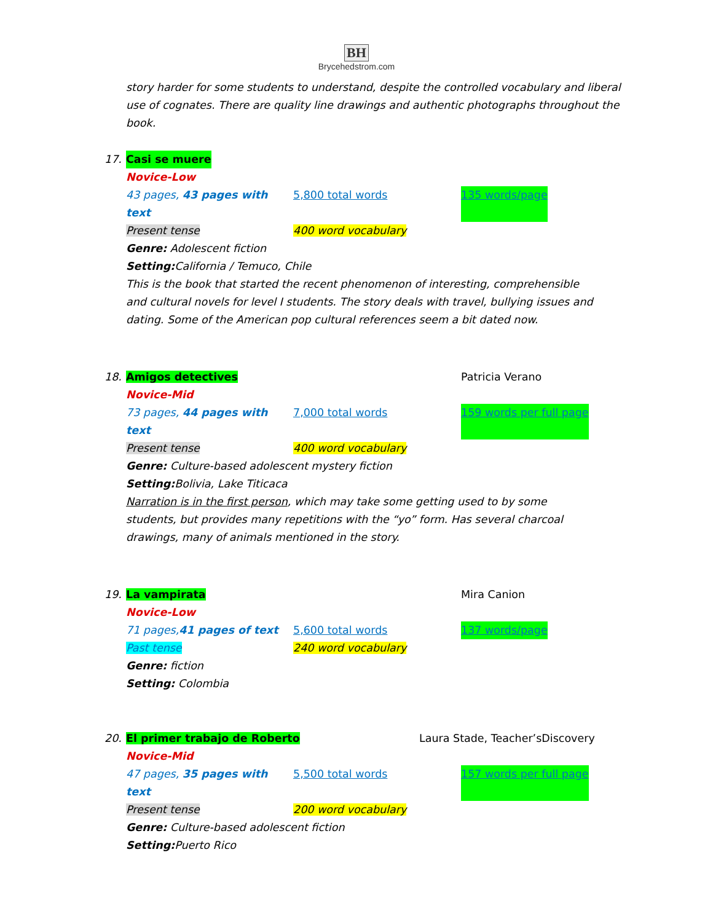BH
Brycehedstrom.com
story harder for some students to understand, despite the controlled vocabulary and liberal use of cognates. There are quality line drawings and authentic photographs throughout the book.
17. Casi se muere
Novice-Low
43 pages, 43 pages with text 5,800 total words 135 words/page
Present tense 400 word vocabulary
Genre: Adolescent fiction
Setting: California / Temuco, Chile
This is the book that started the recent phenomenon of interesting, comprehensible and cultural novels for level I students. The story deals with travel, bullying issues and dating. Some of the American pop cultural references seem a bit dated now.
18. Amigos detectives Patricia Verano
Novice-Mid
73 pages, 44 pages with text 7,000 total words 159 words per full page
Present tense 400 word vocabulary
Genre: Culture-based adolescent mystery fiction
Setting: Bolivia, Lake Titicaca
Narration is in the first person, which may take some getting used to by some students, but provides many repetitions with the “yo” form. Has several charcoal drawings, many of animals mentioned in the story.
19. La vampirata Mira Canion
Novice-Low
71 pages,41 pages of text 5,600 total words 137 words/page
Past tense 240 word vocabulary
Genre: fiction
Setting: Colombia
20. El primer trabajo de Roberto Laura Stade, Teacher’sDiscovery
Novice-Mid
47 pages, 35 pages with text 5,500 total words 157 words per full page
Present tense 200 word vocabulary
Genre: Culture-based adolescent fiction
Setting: Puerto Rico